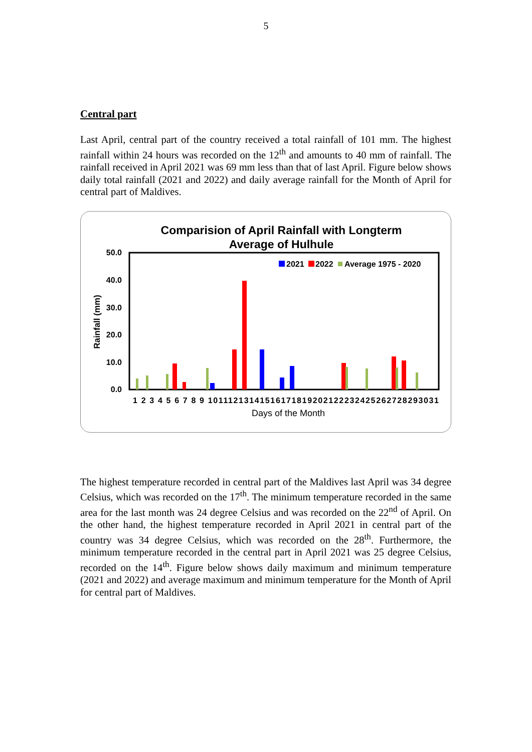5
Central part
Last April, central part of the country received a total rainfall of 101 mm. The highest rainfall within 24 hours was recorded on the 12<sup>th</sup> and amounts to 40 mm of rainfall. The rainfall received in April 2021 was 69 mm less than that of last April. Figure below shows daily total rainfall (2021 and 2022) and daily average rainfall for the Month of April for central part of Maldives.
Comparision of April Rainfall with Longterm
Average of Hulhule
50.0
40.0
30.0
20.0
10.0
0.0
Rainfall (mm)
2021
2022
Average 1975 - 2020
1 2 3 4 5 6 7 8 9 10111213141516171819202122232425262728293031
Days of the Month
The highest temperature recorded in central part of the Maldives last April was 34 degree Celsius, which was recorded on the 17<sup>th</sup>. The minimum temperature recorded in the same area for the last month was 24 degree Celsius and was recorded on the 22<sup>nd</sup> of April. On the other hand, the highest temperature recorded in April 2021 in central part of the country was 34 degree Celsius, which was recorded on the 28<sup>th</sup>. Furthermore, the minimum temperature recorded in the central part in April 2021 was 25 degree Celsius, recorded on the 14<sup>th</sup>. Figure below shows daily maximum and minimum temperature (2021 and 2022) and average maximum and minimum temperature for the Month of April for central part of Maldives.